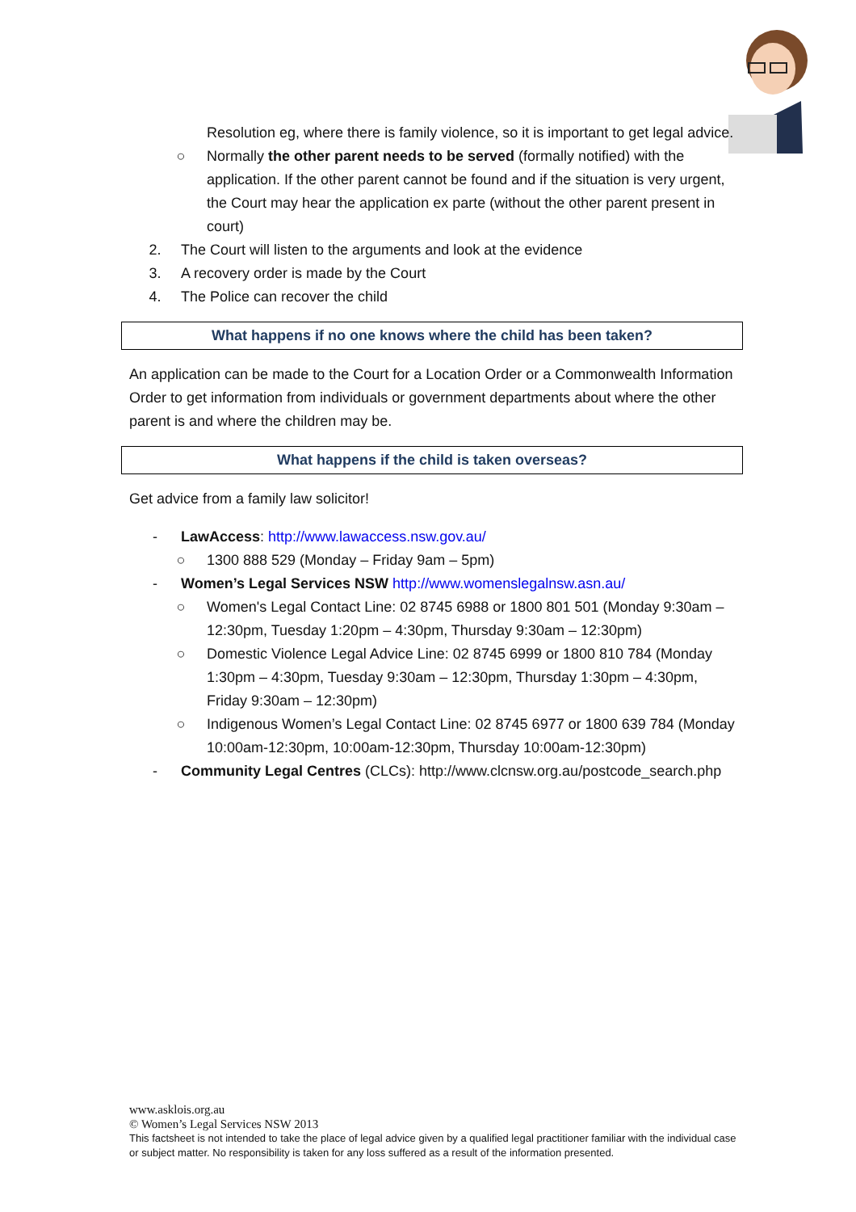Resolution eg, where there is family violence, so it is important to get legal advice.
○ Normally the other parent needs to be served (formally notified) with the application. If the other parent cannot be found and if the situation is very urgent, the Court may hear the application ex parte (without the other parent present in court)
2. The Court will listen to the arguments and look at the evidence
3. A recovery order is made by the Court
4. The Police can recover the child
What happens if no one knows where the child has been taken?
An application can be made to the Court for a Location Order or a Commonwealth Information Order to get information from individuals or government departments about where the other parent is and where the children may be.
What happens if the child is taken overseas?
Get advice from a family law solicitor!
- LawAccess: http://www.lawaccess.nsw.gov.au/
○ 1300 888 529 (Monday – Friday 9am – 5pm)
- Women’s Legal Services NSW http://www.womenslegalnsw.asn.au/
○ Women's Legal Contact Line: 02 8745 6988 or 1800 801 501 (Monday 9:30am – 12:30pm, Tuesday 1:20pm – 4:30pm, Thursday 9:30am – 12:30pm)
○ Domestic Violence Legal Advice Line: 02 8745 6999 or 1800 810 784 (Monday 1:30pm – 4:30pm, Tuesday 9:30am – 12:30pm, Thursday 1:30pm – 4:30pm, Friday 9:30am – 12:30pm)
○ Indigenous Women’s Legal Contact Line: 02 8745 6977 or 1800 639 784 (Monday 10:00am-12:30pm, 10:00am-12:30pm, Thursday 10:00am-12:30pm)
- Community Legal Centres (CLCs): http://www.clcnsw.org.au/postcode_search.php
www.asklois.org.au
© Women’s Legal Services NSW 2013
This factsheet is not intended to take the place of legal advice given by a qualified legal practitioner familiar with the individual case or subject matter. No responsibility is taken for any loss suffered as a result of the information presented.